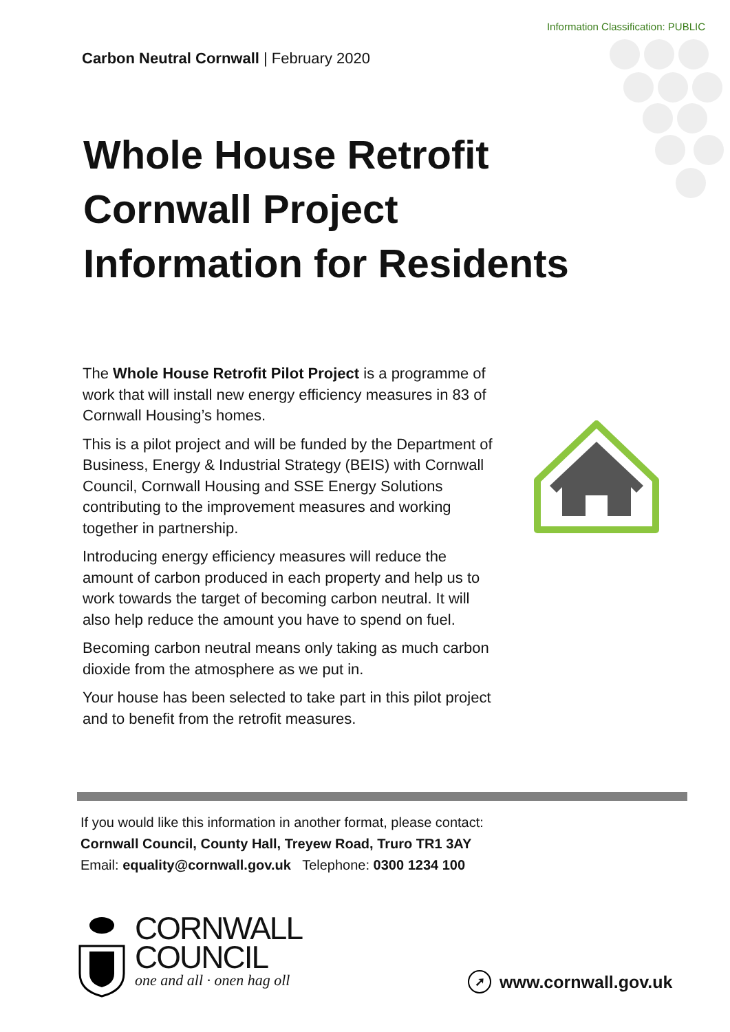Information Classification: PUBLIC
Carbon Neutral Cornwall | February 2020
Whole House Retrofit
Cornwall Project
Information for Residents
The Whole House Retrofit Pilot Project is a programme of work that will install new energy efficiency measures in 83 of Cornwall Housing’s homes.
This is a pilot project and will be funded by the Department of Business, Energy & Industrial Strategy (BEIS) with Cornwall Council, Cornwall Housing and SSE Energy Solutions contributing to the improvement measures and working together in partnership.
Introducing energy efficiency measures will reduce the amount of carbon produced in each property and help us to work towards the target of becoming carbon neutral. It will also help reduce the amount you have to spend on fuel.
Becoming carbon neutral means only taking as much carbon dioxide from the atmosphere as we put in.
Your house has been selected to take part in this pilot project and to benefit from the retrofit measures.
If you would like this information in another format, please contact:
Cornwall Council, County Hall, Treyew Road, Truro TR1 3AY
Email: equality@cornwall.gov.uk Telephone: 0300 1234 100
CORNWALL
COUNCIL
one and all · onen hag oll
➚ www.cornwall.gov.uk